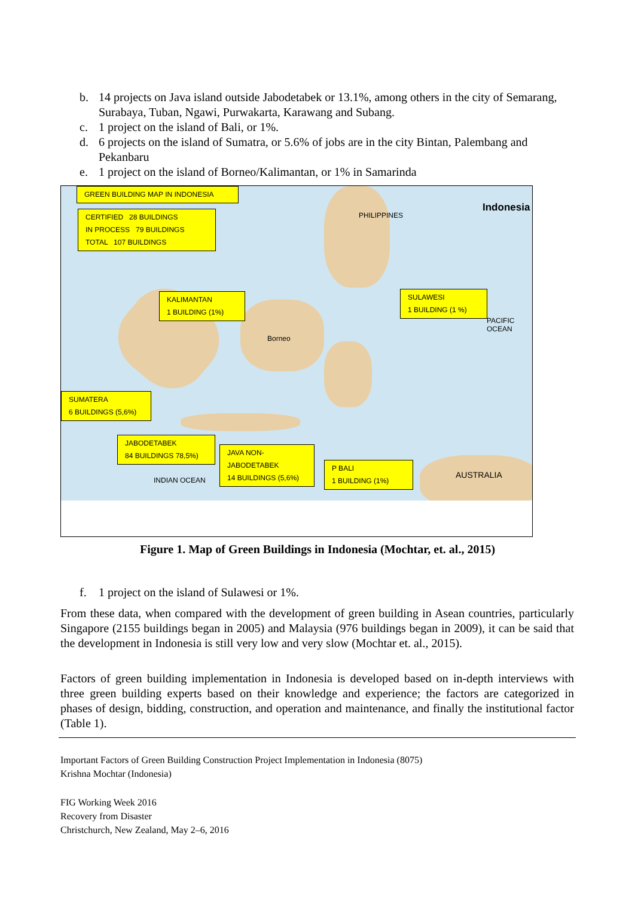b. 14 projects on Java island outside Jabodetabek or 13.1%, among others in the city of Semarang, Surabaya, Tuban, Ngawi, Purwakarta, Karawang and Subang.
c. 1 project on the island of Bali, or 1%.
d. 6 projects on the island of Sumatra, or 5.6% of jobs are in the city Bintan, Palembang and Pekanbaru
e. 1 project on the island of Borneo/Kalimantan, or 1% in Samarinda
PHILIPPINES
Indonesia
AUSTRALIA
Borneo
INDIAN OCEAN
PACIFIC OCEAN
GREEN BUILDING MAP IN INDONESIA
CERTIFIED 28 BUILDINGS
IN PROCESS 79 BUILDINGS
TOTAL 107 BUILDINGS
KALIMANTAN
1 BUILDING (1%)
SULAWESI
1 BUILDING (1 %)
SUMATERA
6 BUILDINGS (5,6%)
JABODETABEK
84 BUILDINGS 78,5%)
JAVA NON-
JABODETABEK
14 BUILDINGS (5,6%)
P BALI
1 BUILDING (1%)
Figure 1. Map of Green Buildings in Indonesia (Mochtar, et. al., 2015)
f. 1 project on the island of Sulawesi or 1%.
From these data, when compared with the development of green building in Asean countries, particularly Singapore (2155 buildings began in 2005) and Malaysia (976 buildings began in 2009), it can be said that the development in Indonesia is still very low and very slow (Mochtar et. al., 2015).
Factors of green building implementation in Indonesia is developed based on in-depth interviews with three green building experts based on their knowledge and experience; the factors are categorized in phases of design, bidding, construction, and operation and maintenance, and finally the institutional factor (Table 1).
Important Factors of Green Building Construction Project Implementation in Indonesia (8075)
Krishna Mochtar (Indonesia)
FIG Working Week 2016
Recovery from Disaster
Christchurch, New Zealand, May 2–6, 2016